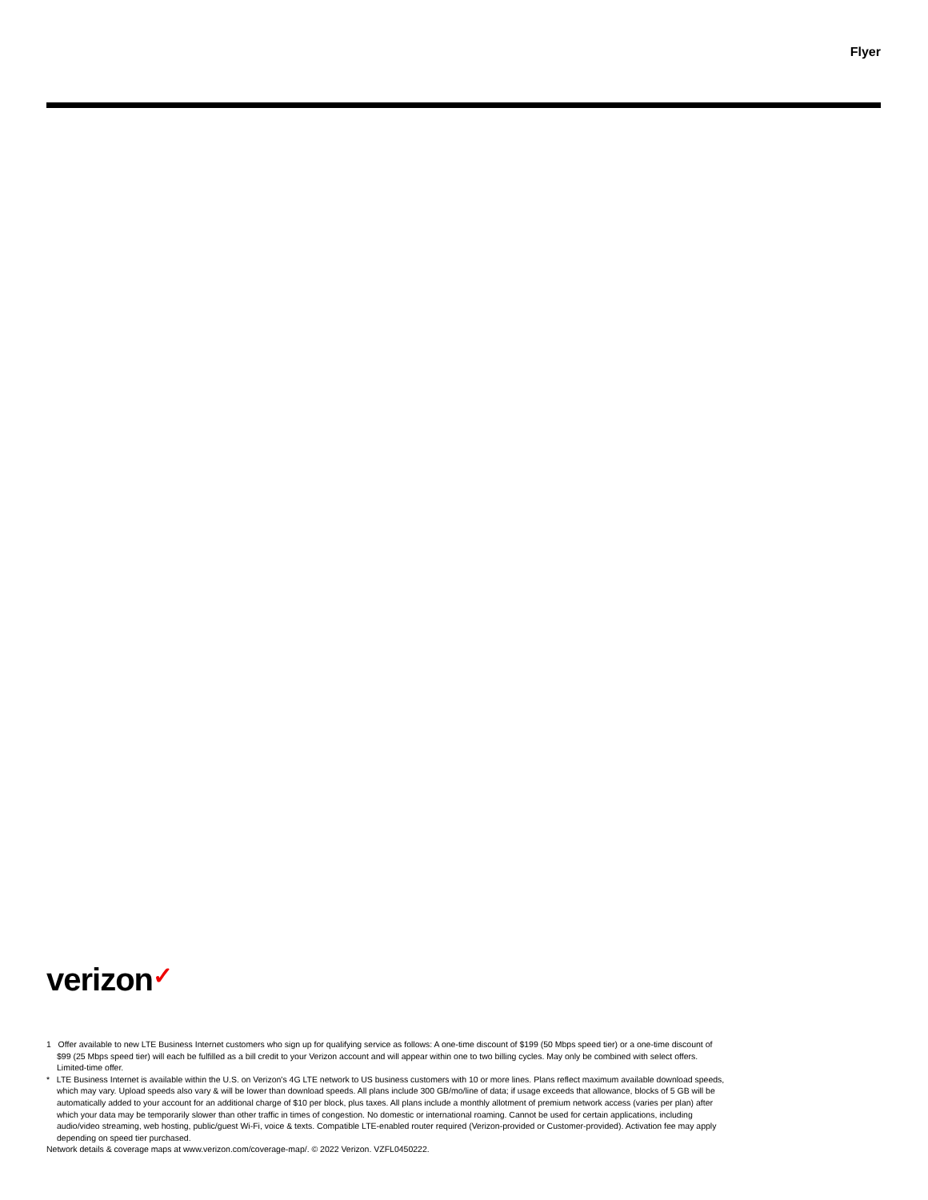Flyer
verizon✓
1 Offer available to new LTE Business Internet customers who sign up for qualifying service as follows: A one-time discount of $199 (50 Mbps speed tier) or a one-time discount of $99 (25 Mbps speed tier) will each be fulfilled as a bill credit to your Verizon account and will appear within one to two billing cycles. May only be combined with select offers. Limited-time offer.
* LTE Business Internet is available within the U.S. on Verizon's 4G LTE network to US business customers with 10 or more lines. Plans reflect maximum available download speeds, which may vary. Upload speeds also vary & will be lower than download speeds. All plans include 300 GB/mo/line of data; if usage exceeds that allowance, blocks of 5 GB will be automatically added to your account for an additional charge of $10 per block, plus taxes. All plans include a monthly allotment of premium network access (varies per plan) after which your data may be temporarily slower than other traffic in times of congestion. No domestic or international roaming. Cannot be used for certain applications, including audio/video streaming, web hosting, public/guest Wi-Fi, voice & texts. Compatible LTE-enabled router required (Verizon-provided or Customer-provided). Activation fee may apply depending on speed tier purchased.
Network details & coverage maps at www.verizon.com/coverage-map/. © 2022 Verizon. VZFL0450222.